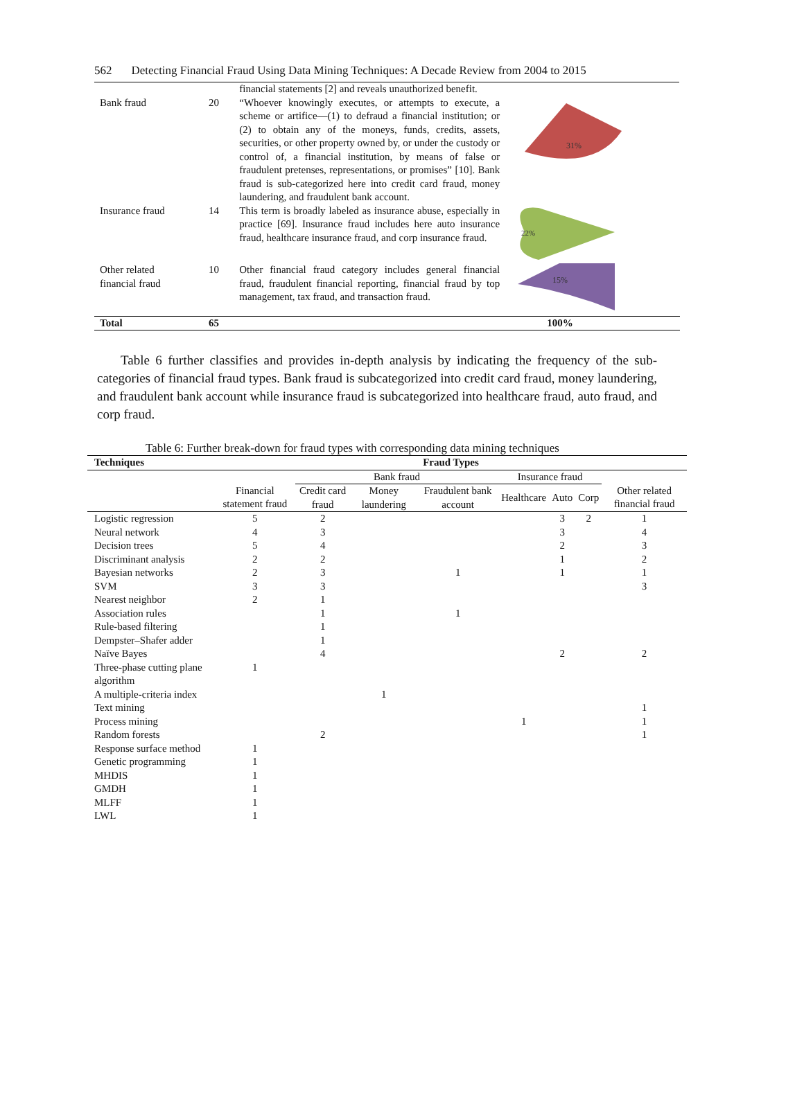562 Detecting Financial Fraud Using Data Mining Techniques: A Decade Review from 2004 to 2015
| | | financial statements [2] and reveals unauthorized benefit. | |
| Bank fraud | 20 | “Whoever knowingly executes, or attempts to execute, a scheme or artifice—(1) to defraud a financial institution; or (2) to obtain any of the moneys, funds, credits, assets, securities, or other property owned by, or under the custody or control of, a financial institution, by means of false or fraudulent pretenses, representations, or promises” [10]. Bank fraud is sub-categorized here into credit card fraud, money laundering, and fraudulent bank account. | 31% |
| Insurance fraud | 14 | This term is broadly labeled as insurance abuse, especially in practice [69]. Insurance fraud includes here auto insurance fraud, healthcare insurance fraud, and corp insurance fraud. | 22% |
| Other related financial fraud | 10 | Other financial fraud category includes general financial fraud, fraudulent financial reporting, financial fraud by top management, tax fraud, and transaction fraud. | 15% |
| Total | 65 | | 100% |
Table 6 further classifies and provides in-depth analysis by indicating the frequency of the sub-categories of financial fraud types. Bank fraud is subcategorized into credit card fraud, money laundering, and fraudulent bank account while insurance fraud is subcategorized into healthcare fraud, auto fraud, and corp fraud.
Table 6: Further break-down for fraud types with corresponding data mining techniques
| Techniques | Fraud Types | | | | | | | |
| --- | --- | --- | --- | --- | --- | --- | --- | --- |
| | | Bank fraud | | | Insurance fraud | | | |
| | Financial statement fraud | Credit card fraud | Money laundering | Fraudulent bank account | Healthcare | Auto | Corp | Other related financial fraud |
| Logistic regression | 5 | 2 | | | | 3 | 2 | 1 |
| Neural network | 4 | 3 | | | | 3 | | 4 |
| Decision trees | 5 | 4 | | | | 2 | | 3 |
| Discriminant analysis | 2 | 2 | | | | 1 | | 2 |
| Bayesian networks | 2 | 3 | | 1 | | 1 | | 1 |
| SVM | 3 | 3 | | | | | | 3 |
| Nearest neighbor | 2 | 1 | | | | | | |
| Association rules | | 1 | | 1 | | | | |
| Rule-based filtering | | 1 | | | | | | |
| Dempster–Shafer adder | | 1 | | | | | | |
| Naïve Bayes | | 4 | | | | 2 | | 2 |
| Three-phase cutting plane algorithm | 1 | | | | | | | |
| A multiple-criteria index | | | 1 | | | | | |
| Text mining | | | | | | | | 1 |
| Process mining | | | | | 1 | | | 1 |
| Random forests | | 2 | | | | | | 1 |
| Response surface method | 1 | | | | | | | |
| Genetic programming | 1 | | | | | | | |
| MHDIS | 1 | | | | | | | |
| GMDH | 1 | | | | | | | |
| MLFF | 1 | | | | | | | |
| LWL | 1 | | | | | | | |